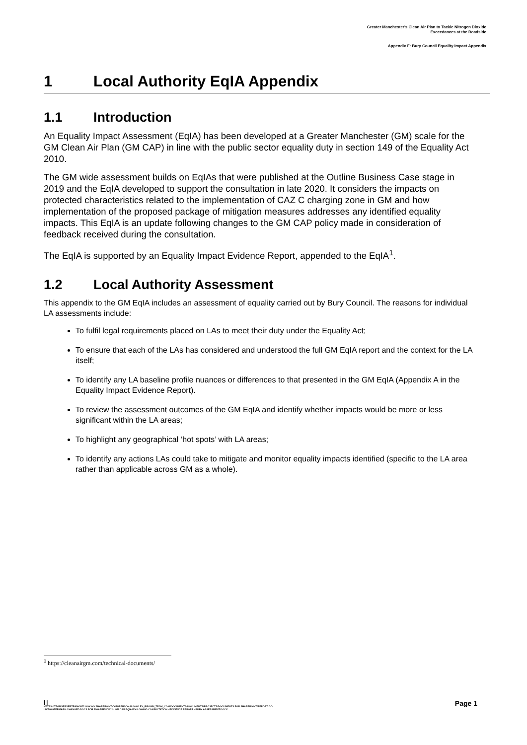Greater Manchester's Clean Air Plan to Tackle Nitrogen Dioxide
Exceedances at the Roadside
Appendix F: Bury Council Equality Impact Appendix
1 Local Authority EqIA Appendix
1.1 Introduction
An Equality Impact Assessment (EqIA) has been developed at a Greater Manchester (GM) scale for the GM Clean Air Plan (GM CAP) in line with the public sector equality duty in section 149 of the Equality Act 2010.
The GM wide assessment builds on EqIAs that were published at the Outline Business Case stage in 2019 and the EqIA developed to support the consultation in late 2020. It considers the impacts on protected characteristics related to the implementation of CAZ C charging zone in GM and how implementation of the proposed package of mitigation measures addresses any identified equality impacts. This EqIA is an update following changes to the GM CAP policy made in consideration of feedback received during the consultation.
The EqIA is supported by an Equality Impact Evidence Report, appended to the EqIA<sup>1</sup>.
1.2 Local Authority Assessment
This appendix to the GM EqIA includes an assessment of equality carried out by Bury Council. The reasons for individual LA assessments include:
To fulfil legal requirements placed on LAs to meet their duty under the Equality Act;
To ensure that each of the LAs has considered and understood the full GM EqIA report and the context for the LA itself;
To identify any LA baseline profile nuances or differences to that presented in the GM EqIA (Appendix A in the Equality Impact Evidence Report).
To review the assessment outcomes of the GM EqIA and identify whether impacts would be more or less significant within the LA areas;
To highlight any geographical ‘hot spots’ with LA areas;
To identify any actions LAs could take to mitigate and monitor equality impacts identified (specific to the LA area rather than applicable across GM as a whole).
<sup>1</sup> https://cleanairgm.com/technical-documents/
| |
Page 1
HTTPS://TFGMSERVERTEAMOUTLOOK-MY.SHAREPOINT.COM/PERSONAL/HAYLEY_BROWN_TFGM_COM/DOCUMENTS/DOCUMENTS/PROJECTS/DOCUMENTS FOR SHAREPOINT/REPORT GO
LIVE/WATERMARK CHANGED DOCS FOR EH/APPENDIX 2 - GM CAP EQIA FOLLOWING CONSULTATION - EVIDENCE REPORT - BURY ASSESSMENT.DOCX